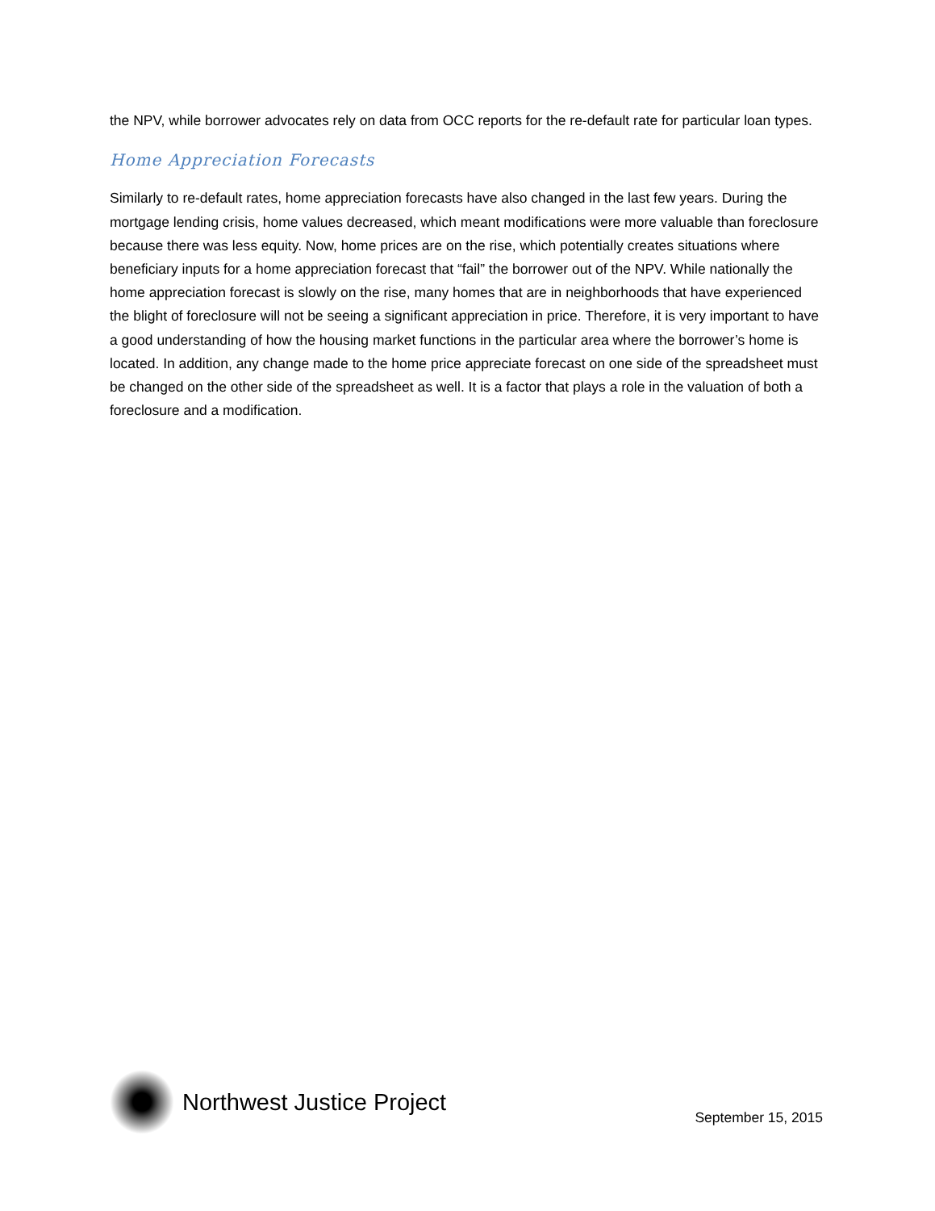the NPV, while borrower advocates rely on data from OCC reports for the re-default rate for particular loan types.
Home Appreciation Forecasts
Similarly to re-default rates, home appreciation forecasts have also changed in the last few years. During the mortgage lending crisis, home values decreased, which meant modifications were more valuable than foreclosure because there was less equity. Now, home prices are on the rise, which potentially creates situations where beneficiary inputs for a home appreciation forecast that “fail” the borrower out of the NPV. While nationally the home appreciation forecast is slowly on the rise, many homes that are in neighborhoods that have experienced the blight of foreclosure will not be seeing a significant appreciation in price. Therefore, it is very important to have a good understanding of how the housing market functions in the particular area where the borrower’s home is located. In addition, any change made to the home price appreciate forecast on one side of the spreadsheet must be changed on the other side of the spreadsheet as well. It is a factor that plays a role in the valuation of both a foreclosure and a modification.
Northwest Justice Project
September 15, 2015